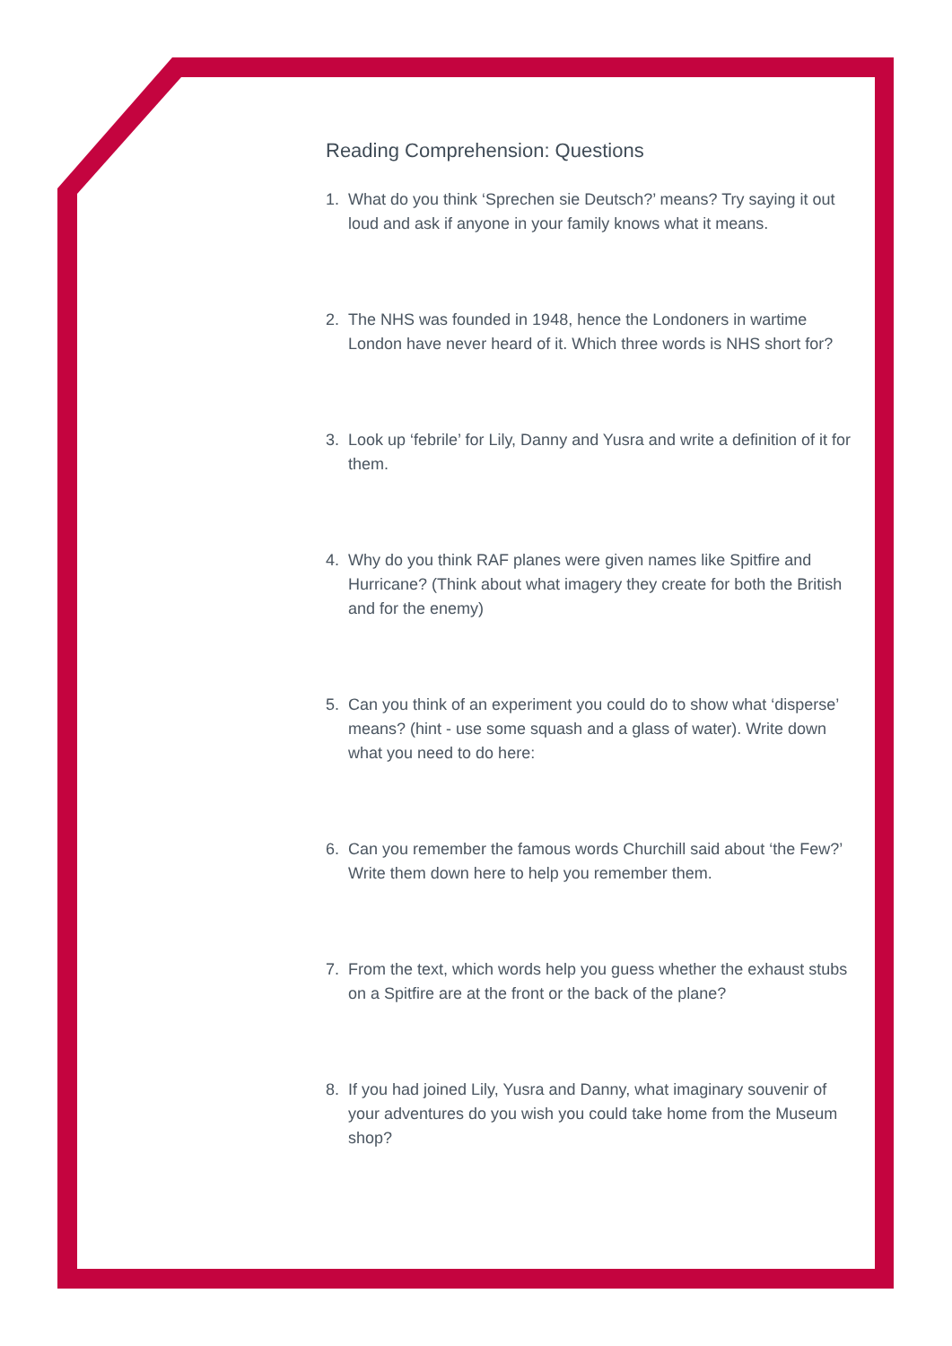Reading Comprehension: Questions
1. What do you think ‘Sprechen sie Deutsch?’ means? Try saying it out loud and ask if anyone in your family knows what it means.
2. The NHS was founded in 1948, hence the Londoners in wartime London have never heard of it. Which three words is NHS short for?
3. Look up ‘febrile’ for Lily, Danny and Yusra and write a definition of it for them.
4. Why do you think RAF planes were given names like Spitfire and Hurricane? (Think about what imagery they create for both the British and for the enemy)
5. Can you think of an experiment you could do to show what ‘disperse’ means? (hint - use some squash and a glass of water). Write down what you need to do here:
6. Can you remember the famous words Churchill said about ‘the Few?’ Write them down here to help you remember them.
7. From the text, which words help you guess whether the exhaust stubs on a Spitfire are at the front or the back of the plane?
8. If you had joined Lily, Yusra and Danny, what imaginary souvenir of your adventures do you wish you could take home from the Museum shop?